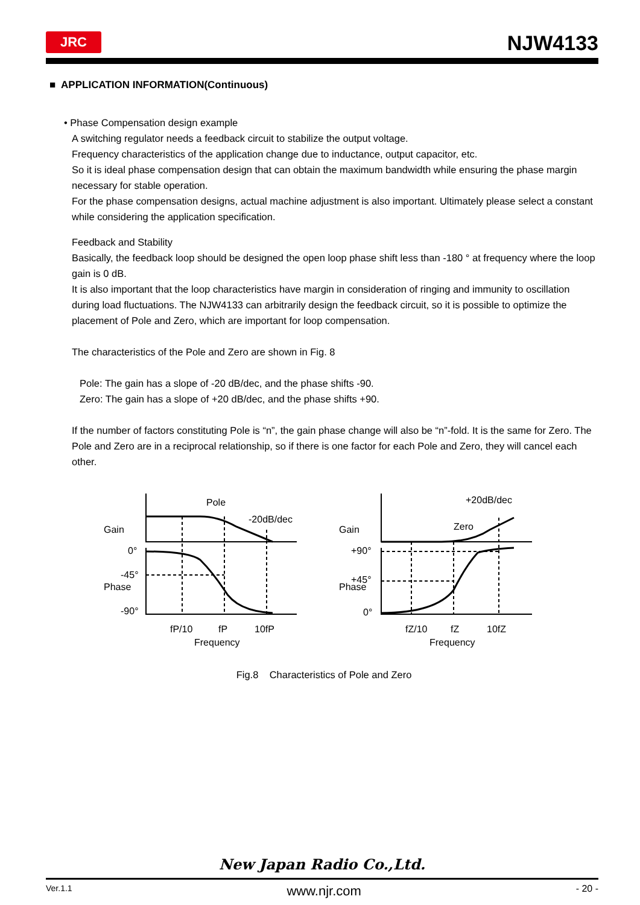JRC NJW4133
■ APPLICATION INFORMATION(Continuous)
• Phase Compensation design example
A switching regulator needs a feedback circuit to stabilize the output voltage.
Frequency characteristics of the application change due to inductance, output capacitor, etc.
So it is ideal phase compensation design that can obtain the maximum bandwidth while ensuring the phase margin necessary for stable operation.
For the phase compensation designs, actual machine adjustment is also important. Ultimately please select a constant while considering the application specification.
Feedback and Stability
Basically, the feedback loop should be designed the open loop phase shift less than -180 ° at frequency where the loop gain is 0 dB.
It is also important that the loop characteristics have margin in consideration of ringing and immunity to oscillation during load fluctuations. The NJW4133 can arbitrarily design the feedback circuit, so it is possible to optimize the placement of Pole and Zero, which are important for loop compensation.
The characteristics of the Pole and Zero are shown in Fig. 8
Pole: The gain has a slope of -20 dB/dec, and the phase shifts -90.
Zero: The gain has a slope of +20 dB/dec, and the phase shifts +90.
If the number of factors constituting Pole is “n”, the gain phase change will also be “n”-fold. It is the same for Zero. The Pole and Zero are in a reciprocal relationship, so if there is one factor for each Pole and Zero, they will cancel each other.
Pole
-20dB/dec
0°
-45°
-90°
Gain
Phase
fP/10
fP
10fP
Frequency
+20dB/dec
Zero
+90°
+45°
0°
Gain
Phase
fZ/10
fZ
10fZ
Frequency
Fig.8 Characteristics of Pole and Zero
New Japan Radio Co.,Ltd.
Ver.1.1 www.njr.com - 20 -